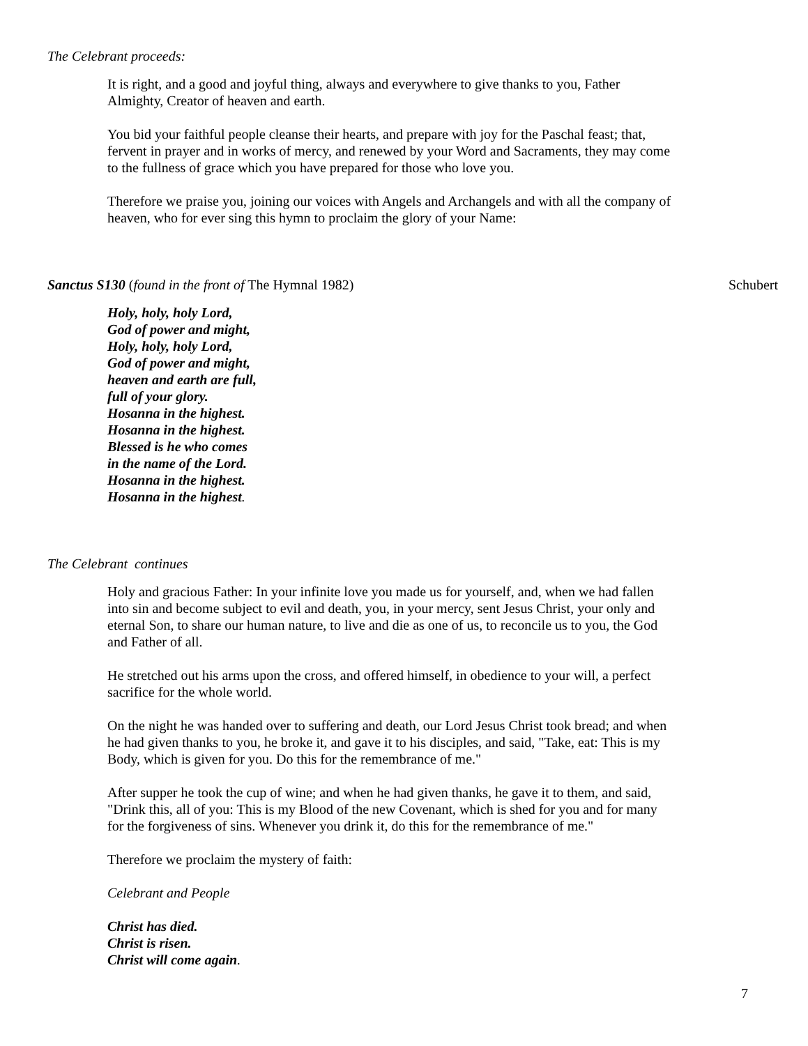The Celebrant proceeds:
It is right, and a good and joyful thing, always and everywhere to give thanks to you, Father Almighty, Creator of heaven and earth.
You bid your faithful people cleanse their hearts, and prepare with joy for the Paschal feast; that, fervent in prayer and in works of mercy, and renewed by your Word and Sacraments, they may come to the fullness of grace which you have prepared for those who love you.
Therefore we praise you, joining our voices with Angels and Archangels and with all the company of heaven, who for ever sing this hymn to proclaim the glory of your Name:
Sanctus S130 (found in the front of The Hymnal 1982) Schubert
Holy, holy, holy Lord,
God of power and might,
Holy, holy, holy Lord,
God of power and might,
heaven and earth are full,
full of your glory.
Hosanna in the highest.
Hosanna in the highest.
Blessed is he who comes
in the name of the Lord.
Hosanna in the highest.
Hosanna in the highest.
The Celebrant continues
Holy and gracious Father: In your infinite love you made us for yourself, and, when we had fallen into sin and become subject to evil and death, you, in your mercy, sent Jesus Christ, your only and eternal Son, to share our human nature, to live and die as one of us, to reconcile us to you, the God and Father of all.
He stretched out his arms upon the cross, and offered himself, in obedience to your will, a perfect sacrifice for the whole world.
On the night he was handed over to suffering and death, our Lord Jesus Christ took bread; and when he had given thanks to you, he broke it, and gave it to his disciples, and said, "Take, eat: This is my Body, which is given for you. Do this for the remembrance of me."
After supper he took the cup of wine; and when he had given thanks, he gave it to them, and said, "Drink this, all of you: This is my Blood of the new Covenant, which is shed for you and for many for the forgiveness of sins. Whenever you drink it, do this for the remembrance of me."
Therefore we proclaim the mystery of faith:
Celebrant and People
Christ has died.
Christ is risen.
Christ will come again.
7